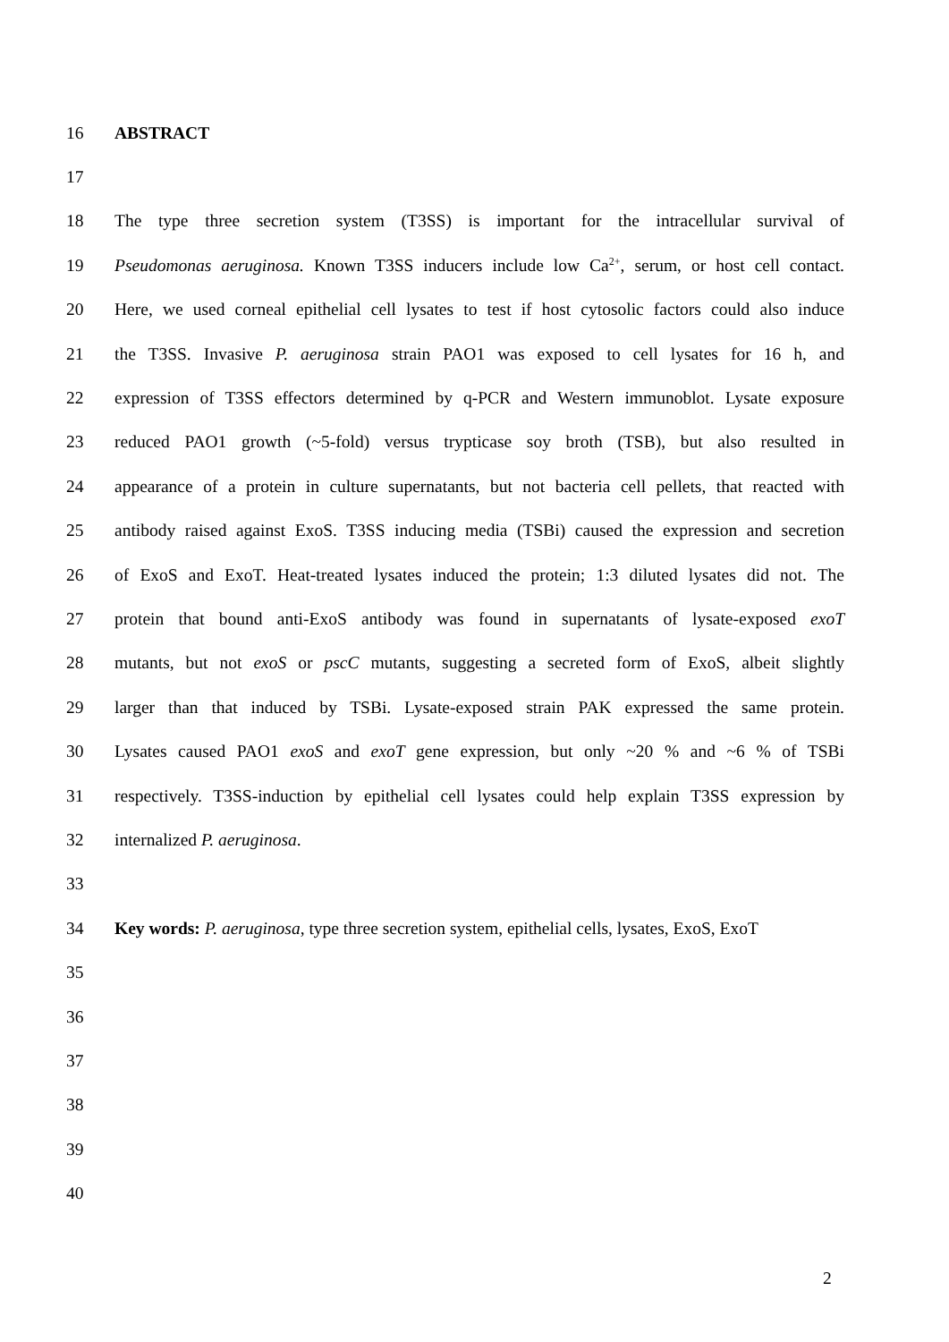16 ABSTRACT
17
18 The type three secretion system (T3SS) is important for the intracellular survival of
19 Pseudomonas aeruginosa. Known T3SS inducers include low Ca<sup>2+</sup>, serum, or host cell contact.
20 Here, we used corneal epithelial cell lysates to test if host cytosolic factors could also induce
21 the T3SS. Invasive P. aeruginosa strain PAO1 was exposed to cell lysates for 16 h, and
22 expression of T3SS effectors determined by q-PCR and Western immunoblot. Lysate exposure
23 reduced PAO1 growth (~5-fold) versus trypticase soy broth (TSB), but also resulted in
24 appearance of a protein in culture supernatants, but not bacteria cell pellets, that reacted with
25 antibody raised against ExoS. T3SS inducing media (TSBi) caused the expression and secretion
26 of ExoS and ExoT. Heat-treated lysates induced the protein; 1:3 diluted lysates did not. The
27 protein that bound anti-ExoS antibody was found in supernatants of lysate-exposed exoT
28 mutants, but not exoS or pscC mutants, suggesting a secreted form of ExoS, albeit slightly
29 larger than that induced by TSBi. Lysate-exposed strain PAK expressed the same protein.
30 Lysates caused PAO1 exoS and exoT gene expression, but only ~20 % and ~6 % of TSBi
31 respectively. T3SS-induction by epithelial cell lysates could help explain T3SS expression by
32 internalized P. aeruginosa.
33
34 Key words: P. aeruginosa, type three secretion system, epithelial cells, lysates, ExoS, ExoT
35
36
37
38
39
40
2